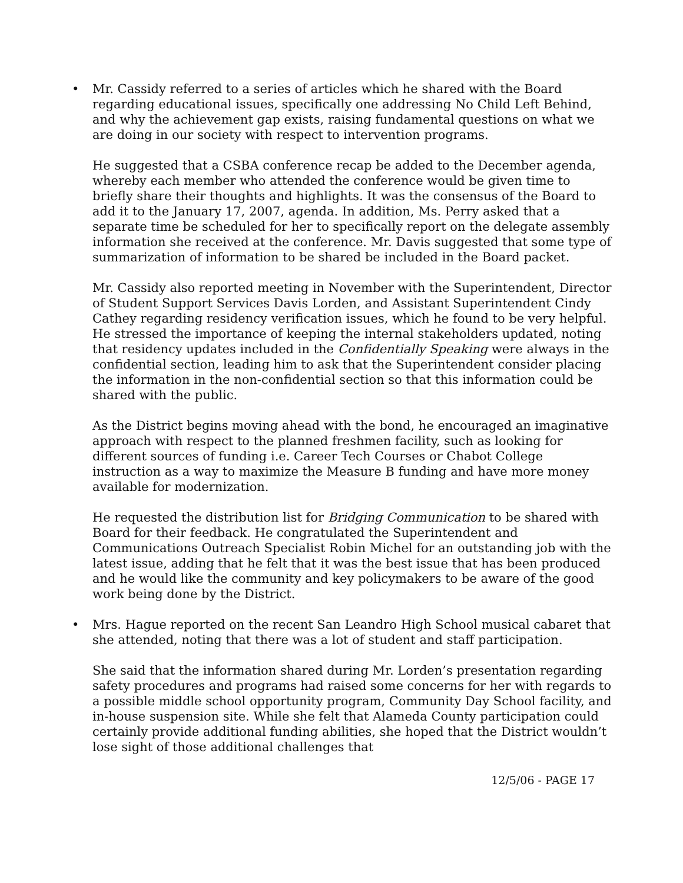•
Mr. Cassidy referred to a series of articles which he shared with the Board regarding educational issues, specifically one addressing No Child Left Behind, and why the achievement gap exists, raising fundamental questions on what we are doing in our society with respect to intervention programs.
He suggested that a CSBA conference recap be added to the December agenda, whereby each member who attended the conference would be given time to briefly share their thoughts and highlights. It was the consensus of the Board to add it to the January 17, 2007, agenda. In addition, Ms. Perry asked that a separate time be scheduled for her to specifically report on the delegate assembly information she received at the conference. Mr. Davis suggested that some type of summarization of information to be shared be included in the Board packet.
Mr. Cassidy also reported meeting in November with the Superintendent, Director of Student Support Services Davis Lorden, and Assistant Superintendent Cindy Cathey regarding residency verification issues, which he found to be very helpful. He stressed the importance of keeping the internal stakeholders updated, noting that residency updates included in the Confidentially Speaking were always in the confidential section, leading him to ask that the Superintendent consider placing the information in the non-confidential section so that this information could be shared with the public.
As the District begins moving ahead with the bond, he encouraged an imaginative approach with respect to the planned freshmen facility, such as looking for different sources of funding i.e. Career Tech Courses or Chabot College instruction as a way to maximize the Measure B funding and have more money available for modernization.
He requested the distribution list for Bridging Communication to be shared with Board for their feedback. He congratulated the Superintendent and Communications Outreach Specialist Robin Michel for an outstanding job with the latest issue, adding that he felt that it was the best issue that has been produced and he would like the community and key policymakers to be aware of the good work being done by the District.
•
Mrs. Hague reported on the recent San Leandro High School musical cabaret that she attended, noting that there was a lot of student and staff participation.
She said that the information shared during Mr. Lorden’s presentation regarding safety procedures and programs had raised some concerns for her with regards to a possible middle school opportunity program, Community Day School facility, and in-house suspension site. While she felt that Alameda County participation could certainly provide additional funding abilities, she hoped that the District wouldn’t lose sight of those additional challenges that
12/5/06 - PAGE 17